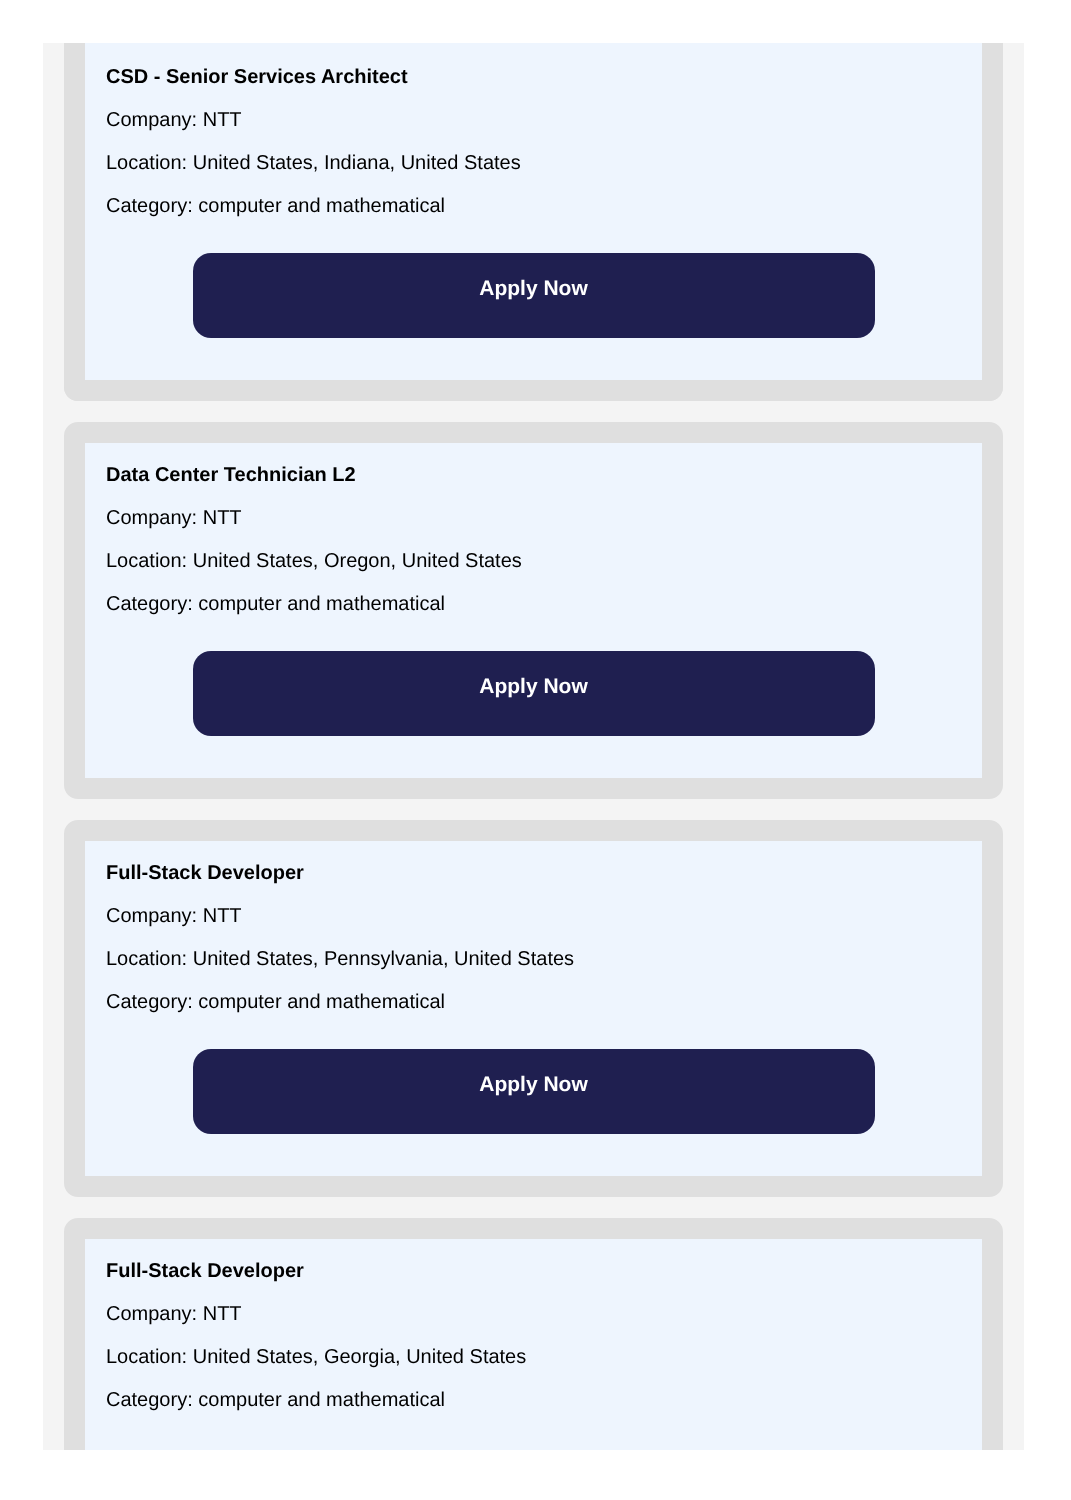CSD - Senior Services Architect
Company: NTT
Location: United States, Indiana, United States
Category: computer and mathematical
Apply Now
Data Center Technician L2
Company: NTT
Location: United States, Oregon, United States
Category: computer and mathematical
Apply Now
Full-Stack Developer
Company: NTT
Location: United States, Pennsylvania, United States
Category: computer and mathematical
Apply Now
Full-Stack Developer
Company: NTT
Location: United States, Georgia, United States
Category: computer and mathematical